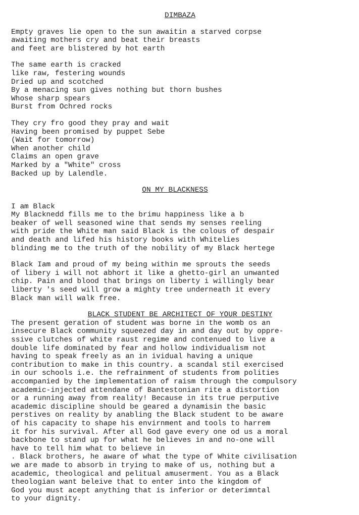DIMBAZA
Empty graves lie open to the sun awaitin a starved corpse awaiting mothers cry and beat their breasts and feet are blistered by hot earth
The same earth is cracked like raw, festering wounds Dried up and scotched By a menacing sun gives nothing but thorn bushes Whose sharp spears Burst from Ochred rocks
They cry fro good they pray and wait Having been promised by puppet Sebe (Wait for tomorrow) When another child Claims an open grave Marked by a "White" cross Backed up by Lalendle.
ON MY BLACKNESS
I am Black My Blacknedd fills me to the brimu happiness like a b beaker of well seasoned wine that sends my senses reeling with pride the White man said Black is the colous of despair and death and lifed his history books with Whitelies blinding me to the truth of the nobility of my Black hertege
Black Iam and proud of my being within me sprouts the seeds of libery i will not abhort it like a ghetto-girl an unwanted chip. Pain and blood that brings on liberty i willingly bear liberty 's seed will grow a mighty tree underneath it every Black man will walk free.
BLACK STUDENT BE ARCHITECT OF YOUR DESTINY
The present geration of student was borne in the womb os an insecure Black community squeezed day in and day out by oppre- ssive clutches of white raust regime and contenued to live a double life dominated by fear and hollow individualism not having to speak freely as an in ividual having a unique contribution to make in this country. a scandal stil exercised in our schools i.e. the refrainment of students from polities accompanied by the implementation of raism through the compulsory academic-injected attendane of Bantestonian rite a distortion or a running away from reality! Because in its true perputive academic discipline should be geared a dynamisin the basic perstives on reality by anabling the Black student to be aware of his capacity to shape his envirnment and tools to harrem it for his survival. After all God gave every one od us a moral backbone to stand up for what he believes in and no-one will have to tell him what to believe in . Black brothers, he aware of what the type of White civilisation we are made to absorb in trying to make of us, nothing but a academic, theological and pelitual amuserment. You as a Black theologian want beleive that to enter into the kingdom of God you must acept anything that is inferior or deterimntal to your dignity.